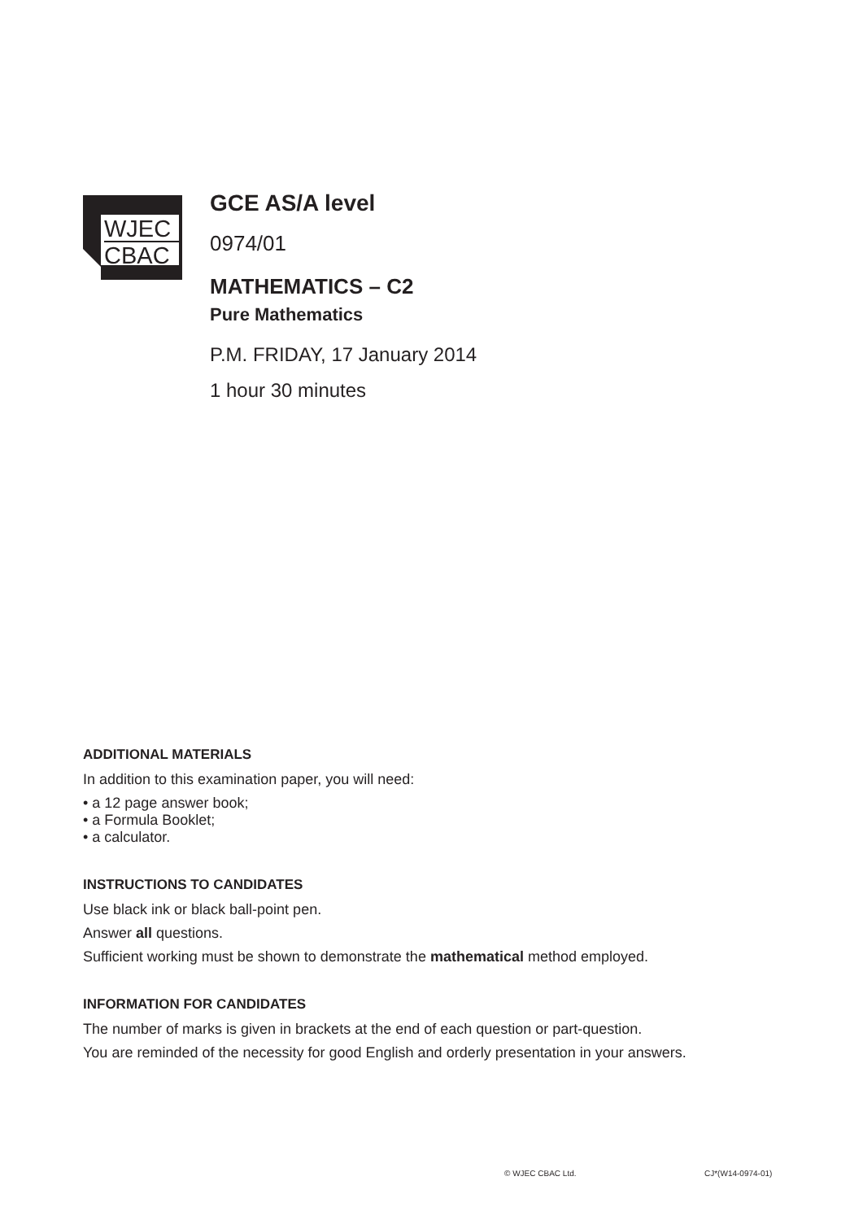WJEC
CBAC
GCE AS/A level
0974/01
MATHEMATICS – C2
Pure Mathematics
P.M. FRIDAY, 17 January 2014
1 hour 30 minutes
ADDITIONAL MATERIALS
In addition to this examination paper, you will need:
• a 12 page answer book;
• a Formula Booklet;
• a calculator.
INSTRUCTIONS TO CANDIDATES
Use black ink or black ball-point pen.
Answer all questions.
Sufficient working must be shown to demonstrate the mathematical method employed.
INFORMATION FOR CANDIDATES
The number of marks is given in brackets at the end of each question or part-question.
You are reminded of the necessity for good English and orderly presentation in your answers.
© WJEC CBAC Ltd. CJ*(W14-0974-01)